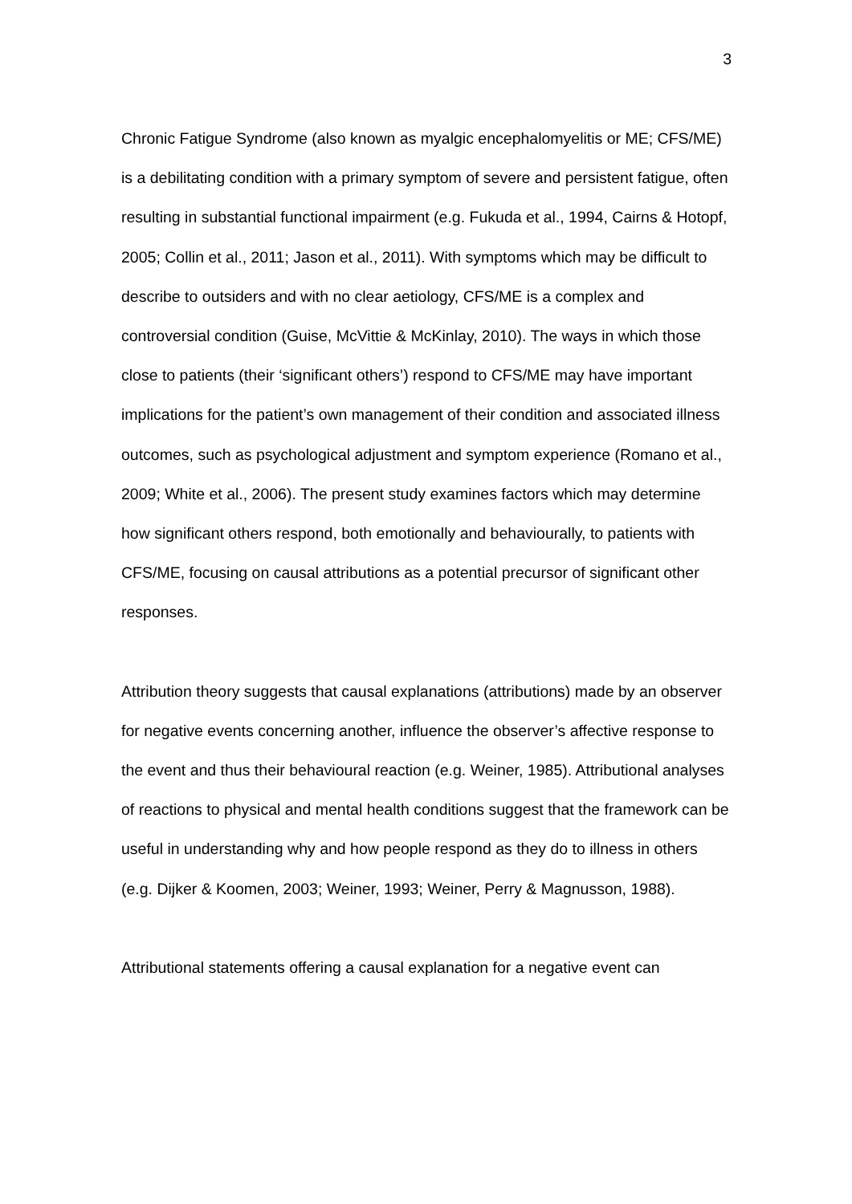3
Chronic Fatigue Syndrome (also known as myalgic encephalomyelitis or ME; CFS/ME) is a debilitating condition with a primary symptom of severe and persistent fatigue, often resulting in substantial functional impairment (e.g. Fukuda et al., 1994, Cairns & Hotopf, 2005; Collin et al., 2011; Jason et al., 2011). With symptoms which may be difficult to describe to outsiders and with no clear aetiology, CFS/ME is a complex and controversial condition (Guise, McVittie & McKinlay, 2010). The ways in which those close to patients (their ‘significant others’) respond to CFS/ME may have important implications for the patient’s own management of their condition and associated illness outcomes, such as psychological adjustment and symptom experience (Romano et al., 2009; White et al., 2006). The present study examines factors which may determine how significant others respond, both emotionally and behaviourally, to patients with CFS/ME, focusing on causal attributions as a potential precursor of significant other responses.
Attribution theory suggests that causal explanations (attributions) made by an observer for negative events concerning another, influence the observer’s affective response to the event and thus their behavioural reaction (e.g. Weiner, 1985). Attributional analyses of reactions to physical and mental health conditions suggest that the framework can be useful in understanding why and how people respond as they do to illness in others (e.g. Dijker & Koomen, 2003; Weiner, 1993; Weiner, Perry & Magnusson, 1988).
Attributional statements offering a causal explanation for a negative event can